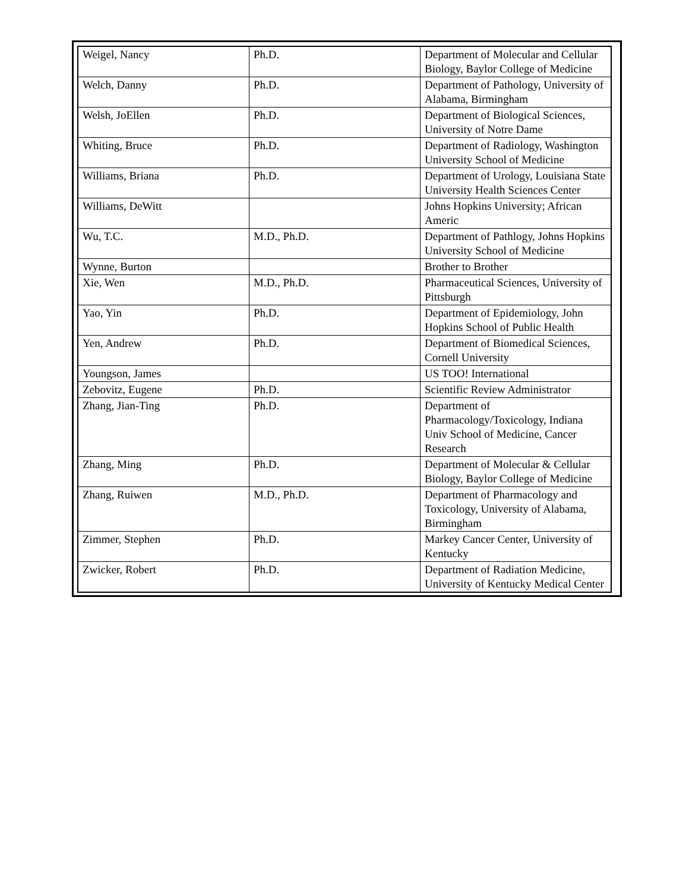| Weigel, Nancy | Ph.D. | Department of Molecular and Cellular Biology, Baylor College of Medicine |
| Welch, Danny | Ph.D. | Department of Pathology, University of Alabama, Birmingham |
| Welsh, JoEllen | Ph.D. | Department of Biological Sciences, University of Notre Dame |
| Whiting, Bruce | Ph.D. | Department of Radiology, Washington University School of Medicine |
| Williams, Briana | Ph.D. | Department of Urology, Louisiana State University Health Sciences Center |
| Williams, DeWitt | | Johns Hopkins University; African Americ |
| Wu, T.C. | M.D., Ph.D. | Department of Pathlogy, Johns Hopkins University School of Medicine |
| Wynne, Burton | | Brother to Brother |
| Xie, Wen | M.D., Ph.D. | Pharmaceutical Sciences, University of Pittsburgh |
| Yao, Yin | Ph.D. | Department of Epidemiology, John Hopkins School of Public Health |
| Yen, Andrew | Ph.D. | Department of Biomedical Sciences, Cornell University |
| Youngson, James | | US TOO! International |
| Zebovitz, Eugene | Ph.D. | Scientific Review Administrator |
| Zhang, Jian-Ting | Ph.D. | Department of Pharmacology/Toxicology, Indiana Univ School of Medicine, Cancer Research |
| Zhang, Ming | Ph.D. | Department of Molecular & Cellular Biology, Baylor College of Medicine |
| Zhang, Ruiwen | M.D., Ph.D. | Department of Pharmacology and Toxicology, University of Alabama, Birmingham |
| Zimmer, Stephen | Ph.D. | Markey Cancer Center, University of Kentucky |
| Zwicker, Robert | Ph.D. | Department of Radiation Medicine, University of Kentucky Medical Center |